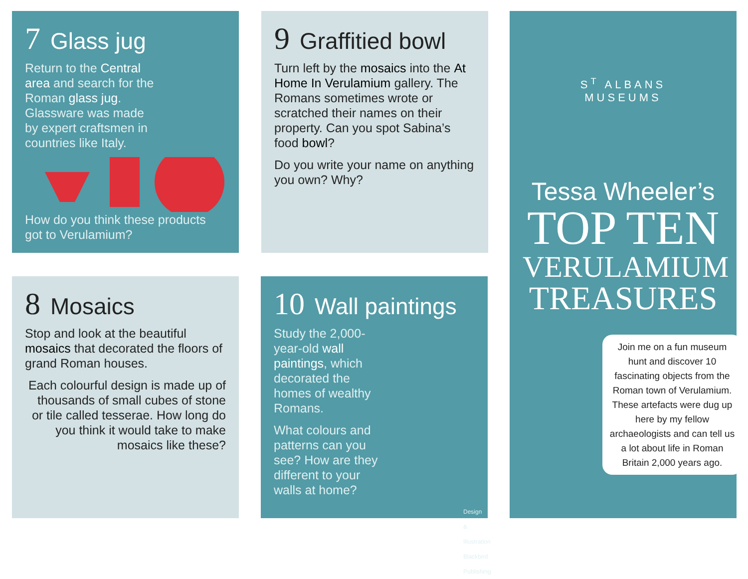7 Glass jug
Return to the Central area and search for the Roman glass jug. Glassware was made by expert craftsmen in countries like Italy.
How do you think these products got to Verulamium?
9 Graffitied bowl
Turn left by the mosaics into the At Home In Verulamium gallery. The Romans sometimes wrote or scratched their names on their property. Can you spot Sabina’s food bowl?
Do you write your name on anything you own? Why?
8 Mosaics
Stop and look at the beautiful mosaics that decorated the floors of grand Roman houses.
Each colourful design is made up of thousands of small cubes of stone or tile called tesserae. How long do you think it would take to make mosaics like these?
10 Wall paintings
Study the 2,000-year-old wall paintings, which decorated the homes of wealthy Romans.
What colours and patterns can you see? How are they different to your walls at home?
Design & Illustration Blackbird Publishing
S<sup>T</sup> ALBANS
MUSEUMS
Tessa Wheeler’s
TOP TEN
VERULAMIUM
TREASURES
Join me on a fun museum hunt and discover 10 fascinating objects from the Roman town of Verulamium. These artefacts were dug up here by my fellow archaeologists and can tell us a lot about life in Roman Britain 2,000 years ago.